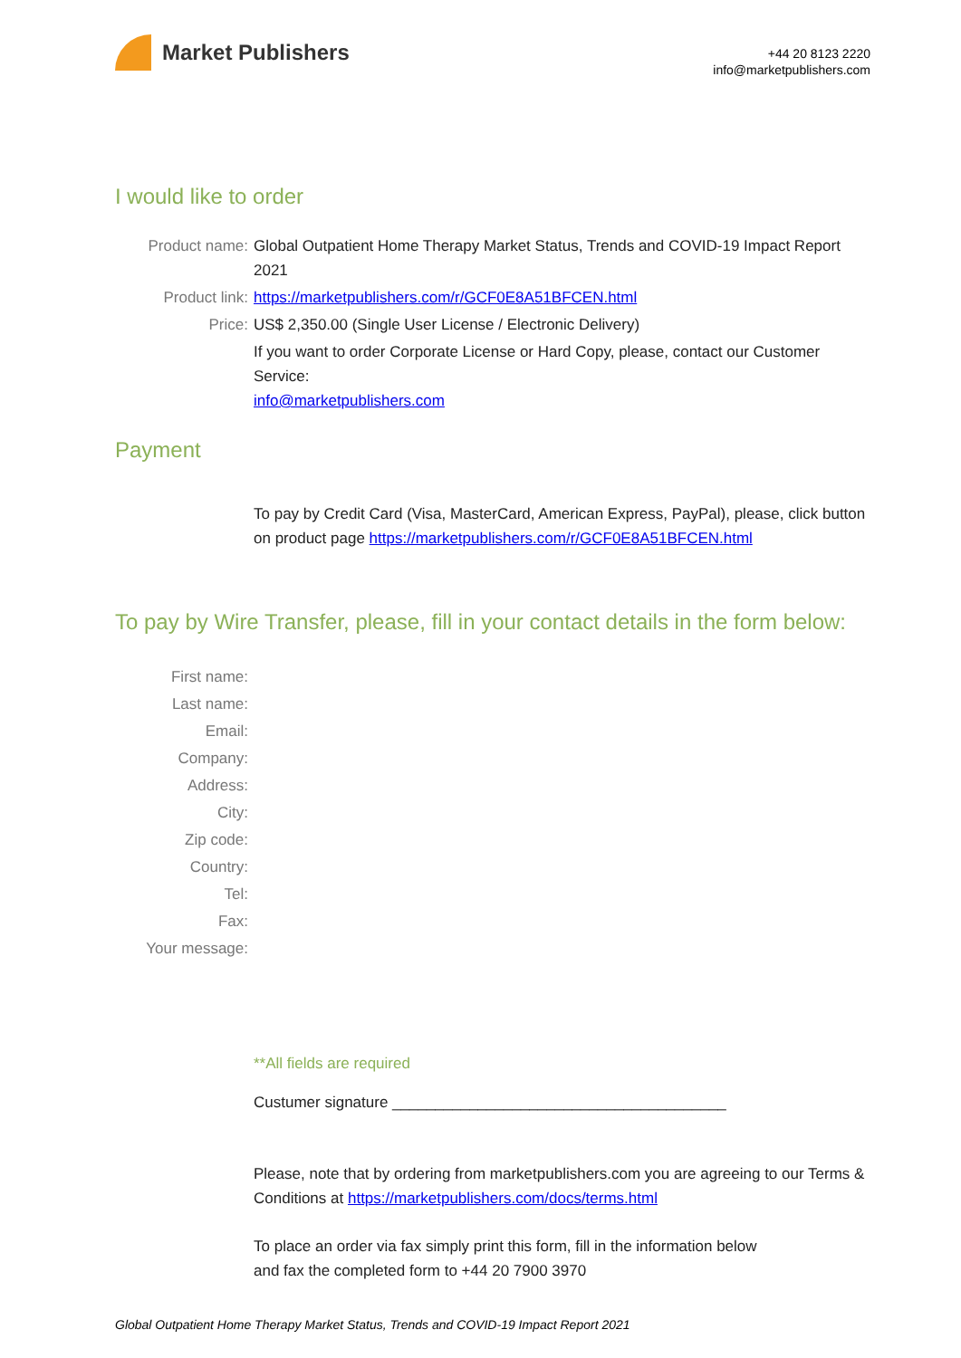Market Publishers
+44 20 8123 2220
info@marketpublishers.com
I would like to order
Product name: Global Outpatient Home Therapy Market Status, Trends and COVID-19 Impact Report 2021
Product link: https://marketpublishers.com/r/GCF0E8A51BFCEN.html
Price: US$ 2,350.00 (Single User License / Electronic Delivery)
If you want to order Corporate License or Hard Copy, please, contact our Customer Service:
info@marketpublishers.com
Payment
To pay by Credit Card (Visa, MasterCard, American Express, PayPal), please, click button on product page https://marketpublishers.com/r/GCF0E8A51BFCEN.html
To pay by Wire Transfer, please, fill in your contact details in the form below:
First name:
Last name:
Email:
Company:
Address:
City:
Zip code:
Country:
Tel:
Fax:
Your message:
**All fields are required
Custumer signature _______________________________________
Please, note that by ordering from marketpublishers.com you are agreeing to our Terms & Conditions at https://marketpublishers.com/docs/terms.html
To place an order via fax simply print this form, fill in the information below
and fax the completed form to +44 20 7900 3970
Global Outpatient Home Therapy Market Status, Trends and COVID-19 Impact Report 2021